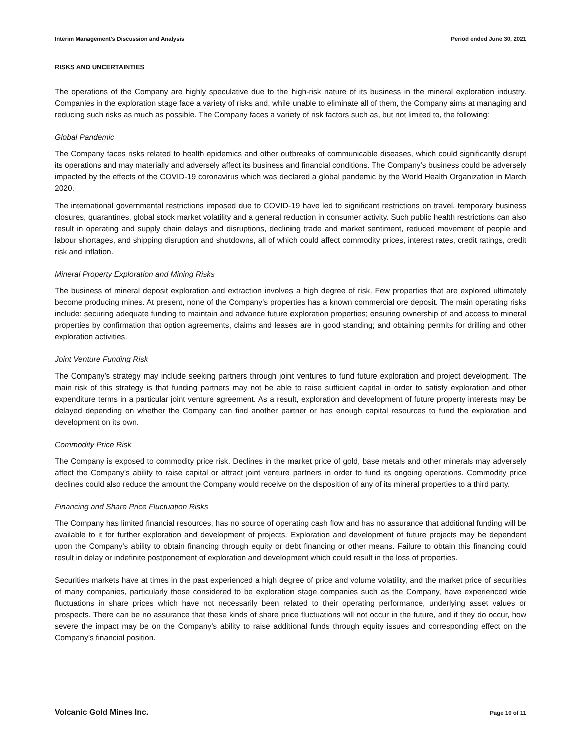Interim Management’s Discussion and Analysis Period ended June 30, 2021
RISKS AND UNCERTAINTIES
The operations of the Company are highly speculative due to the high-risk nature of its business in the mineral exploration industry. Companies in the exploration stage face a variety of risks and, while unable to eliminate all of them, the Company aims at managing and reducing such risks as much as possible. The Company faces a variety of risk factors such as, but not limited to, the following:
Global Pandemic
The Company faces risks related to health epidemics and other outbreaks of communicable diseases, which could significantly disrupt its operations and may materially and adversely affect its business and financial conditions. The Company’s business could be adversely impacted by the effects of the COVID-19 coronavirus which was declared a global pandemic by the World Health Organization in March 2020.
The international governmental restrictions imposed due to COVID-19 have led to significant restrictions on travel, temporary business closures, quarantines, global stock market volatility and a general reduction in consumer activity. Such public health restrictions can also result in operating and supply chain delays and disruptions, declining trade and market sentiment, reduced movement of people and labour shortages, and shipping disruption and shutdowns, all of which could affect commodity prices, interest rates, credit ratings, credit risk and inflation.
Mineral Property Exploration and Mining Risks
The business of mineral deposit exploration and extraction involves a high degree of risk. Few properties that are explored ultimately become producing mines. At present, none of the Company’s properties has a known commercial ore deposit. The main operating risks include: securing adequate funding to maintain and advance future exploration properties; ensuring ownership of and access to mineral properties by confirmation that option agreements, claims and leases are in good standing; and obtaining permits for drilling and other exploration activities.
Joint Venture Funding Risk
The Company’s strategy may include seeking partners through joint ventures to fund future exploration and project development. The main risk of this strategy is that funding partners may not be able to raise sufficient capital in order to satisfy exploration and other expenditure terms in a particular joint venture agreement. As a result, exploration and development of future property interests may be delayed depending on whether the Company can find another partner or has enough capital resources to fund the exploration and development on its own.
Commodity Price Risk
The Company is exposed to commodity price risk. Declines in the market price of gold, base metals and other minerals may adversely affect the Company’s ability to raise capital or attract joint venture partners in order to fund its ongoing operations. Commodity price declines could also reduce the amount the Company would receive on the disposition of any of its mineral properties to a third party.
Financing and Share Price Fluctuation Risks
The Company has limited financial resources, has no source of operating cash flow and has no assurance that additional funding will be available to it for further exploration and development of projects. Exploration and development of future projects may be dependent upon the Company’s ability to obtain financing through equity or debt financing or other means. Failure to obtain this financing could result in delay or indefinite postponement of exploration and development which could result in the loss of properties.
Securities markets have at times in the past experienced a high degree of price and volume volatility, and the market price of securities of many companies, particularly those considered to be exploration stage companies such as the Company, have experienced wide fluctuations in share prices which have not necessarily been related to their operating performance, underlying asset values or prospects. There can be no assurance that these kinds of share price fluctuations will not occur in the future, and if they do occur, how severe the impact may be on the Company’s ability to raise additional funds through equity issues and corresponding effect on the Company’s financial position.
Volcanic Gold Mines Inc. Page 10 of 11